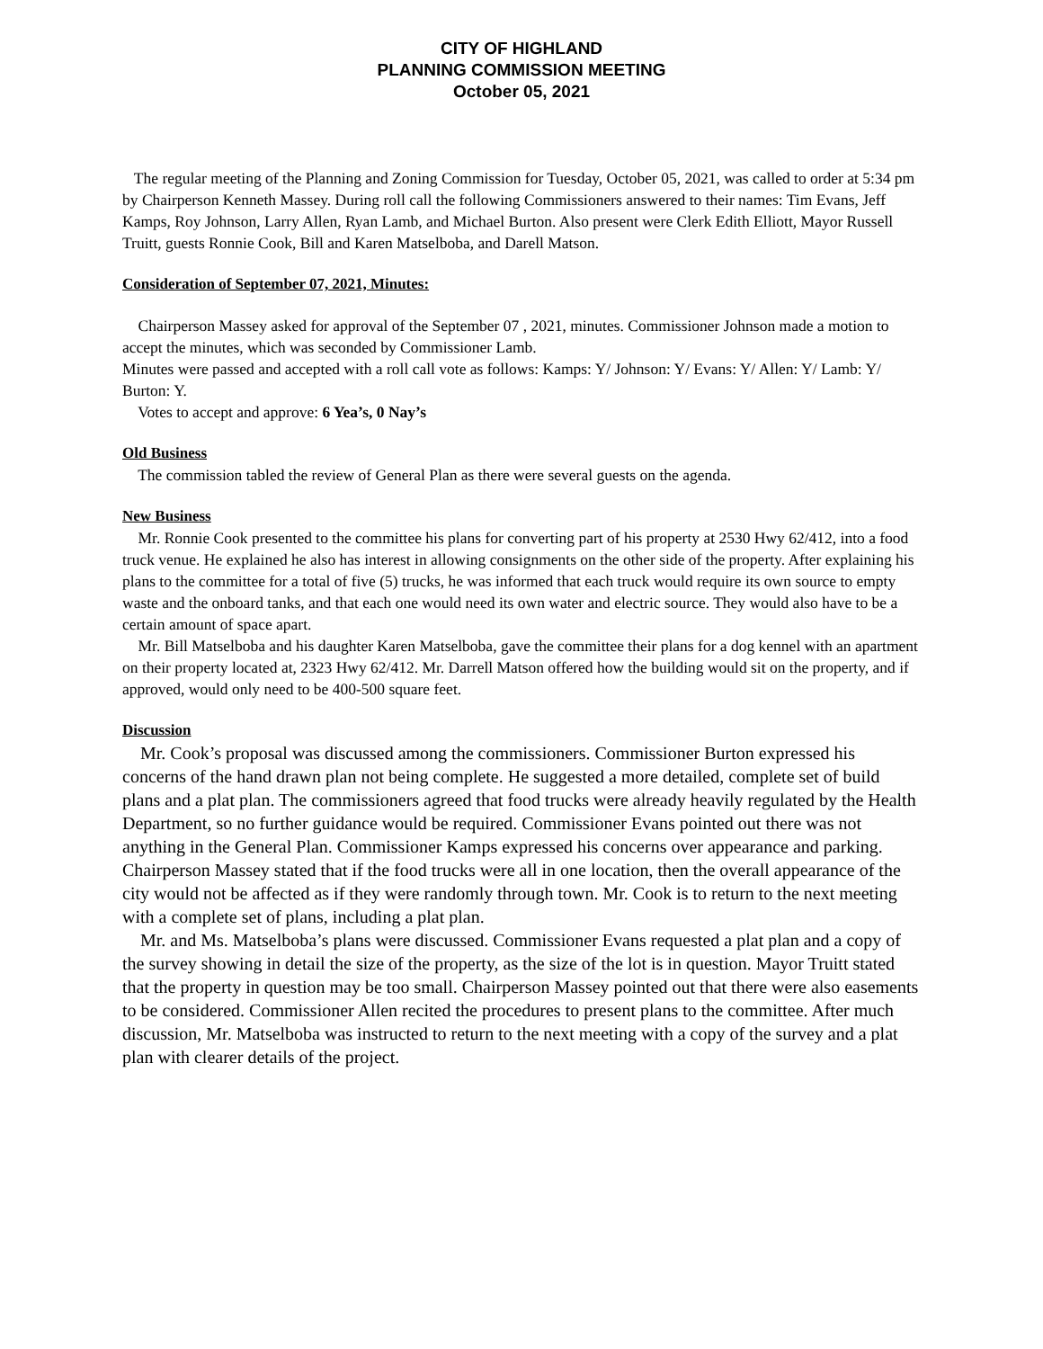CITY OF HIGHLAND
PLANNING COMMISSION MEETING
October 05, 2021
The regular meeting of the Planning and Zoning Commission for Tuesday, October 05, 2021, was called to order at 5:34 pm by Chairperson Kenneth Massey. During roll call the following Commissioners answered to their names: Tim Evans, Jeff Kamps, Roy Johnson, Larry Allen, Ryan Lamb, and Michael Burton. Also present were Clerk Edith Elliott, Mayor Russell Truitt, guests Ronnie Cook, Bill and Karen Matselboba, and Darell Matson.
Consideration of September 07, 2021, Minutes:
Chairperson Massey asked for approval of the September 07 , 2021, minutes. Commissioner Johnson made a motion to accept the minutes, which was seconded by Commissioner Lamb.
Minutes were passed and accepted with a roll call vote as follows: Kamps: Y/ Johnson: Y/ Evans: Y/ Allen: Y/ Lamb: Y/ Burton: Y.
Votes to accept and approve: 6 Yea’s, 0 Nay’s
Old Business
The commission tabled the review of General Plan as there were several guests on the agenda.
New Business
Mr. Ronnie Cook presented to the committee his plans for converting part of his property at 2530 Hwy 62/412, into a food truck venue. He explained he also has interest in allowing consignments on the other side of the property. After explaining his plans to the committee for a total of five (5) trucks, he was informed that each truck would require its own source to empty waste and the onboard tanks, and that each one would need its own water and electric source. They would also have to be a certain amount of space apart.
Mr. Bill Matselboba and his daughter Karen Matselboba, gave the committee their plans for a dog kennel with an apartment on their property located at, 2323 Hwy 62/412. Mr. Darrell Matson offered how the building would sit on the property, and if approved, would only need to be 400-500 square feet.
Discussion
Mr. Cook’s proposal was discussed among the commissioners. Commissioner Burton expressed his concerns of the hand drawn plan not being complete. He suggested a more detailed, complete set of build plans and a plat plan. The commissioners agreed that food trucks were already heavily regulated by the Health Department, so no further guidance would be required. Commissioner Evans pointed out there was not anything in the General Plan. Commissioner Kamps expressed his concerns over appearance and parking. Chairperson Massey stated that if the food trucks were all in one location, then the overall appearance of the city would not be affected as if they were randomly through town. Mr. Cook is to return to the next meeting with a complete set of plans, including a plat plan.
Mr. and Ms. Matselboba’s plans were discussed. Commissioner Evans requested a plat plan and a copy of the survey showing in detail the size of the property, as the size of the lot is in question. Mayor Truitt stated that the property in question may be too small. Chairperson Massey pointed out that there were also easements to be considered. Commissioner Allen recited the procedures to present plans to the committee. After much discussion, Mr. Matselboba was instructed to return to the next meeting with a copy of the survey and a plat plan with clearer details of the project.